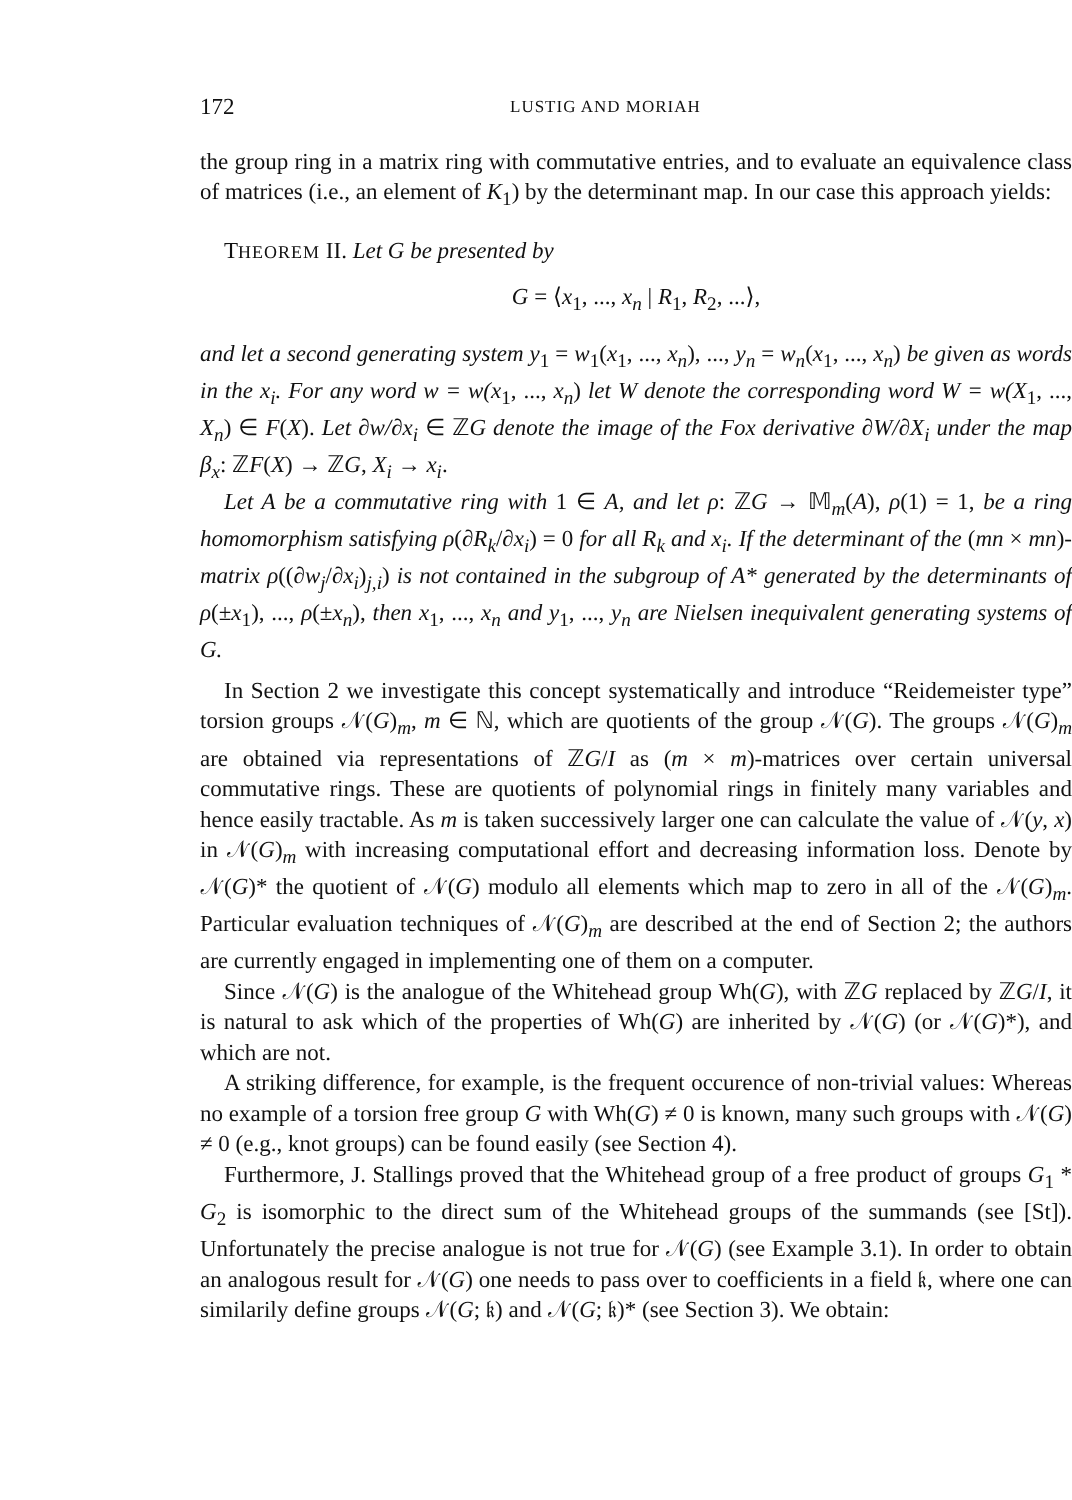172 LUSTIG AND MORIAH
the group ring in a matrix ring with commutative entries, and to evaluate an equivalence class of matrices (i.e., an element of K<sub>1</sub>) by the determinant map. In our case this approach yields:
THEOREM II. Let G be presented by
G = ⟨x<sub>1</sub>, ..., x<sub>n</sub> | R<sub>1</sub>, R<sub>2</sub>, ...⟩,
and let a second generating system y<sub>1</sub> = w<sub>1</sub>(x<sub>1</sub>, ..., x<sub>n</sub>), ..., y<sub>n</sub> = w<sub>n</sub>(x<sub>1</sub>, ..., x<sub>n</sub>) be given as words in the x<sub>i</sub>. For any word w = w(x<sub>1</sub>, ..., x<sub>n</sub>) let W denote the corresponding word W = w(X<sub>1</sub>, ..., X<sub>n</sub>) ∈ F(X). Let ∂w/∂x<sub>i</sub> ∈ ℤG denote the image of the Fox derivative ∂W/∂X<sub>i</sub> under the map β<sub>x</sub>: ℤF(X) → ℤG, X<sub>i</sub> → x<sub>i</sub>.
Let A be a commutative ring with 1 ∈ A, and let ρ: ℤG → 𝕄<sub>m</sub>(A), ρ(1) = 1, be a ring homomorphism satisfying ρ(∂R<sub>k</sub>/∂x<sub>i</sub>) = 0 for all R<sub>k</sub> and x<sub>i</sub>. If the determinant of the (mn × mn)-matrix ρ((∂w<sub>j</sub>/∂x<sub>i</sub>)<sub>j,i</sub>) is not contained in the subgroup of A* generated by the determinants of ρ(±x<sub>1</sub>), ..., ρ(±x<sub>n</sub>), then x<sub>1</sub>, ..., x<sub>n</sub> and y<sub>1</sub>, ..., y<sub>n</sub> are Nielsen inequivalent generating systems of G.
In Section 2 we investigate this concept systematically and introduce “Reidemeister type” torsion groups 𝒩(G)<sub>m</sub>, m ∈ ℕ, which are quotients of the group 𝒩(G). The groups 𝒩(G)<sub>m</sub> are obtained via representations of ℤG/I as (m × m)-matrices over certain universal commutative rings. These are quotients of polynomial rings in finitely many variables and hence easily tractable. As m is taken successively larger one can calculate the value of 𝒩(y, x) in 𝒩(G)<sub>m</sub> with increasing computational effort and decreasing information loss. Denote by 𝒩(G)* the quotient of 𝒩(G) modulo all elements which map to zero in all of the 𝒩(G)<sub>m</sub>. Particular evaluation techniques of 𝒩(G)<sub>m</sub> are described at the end of Section 2; the authors are currently engaged in implementing one of them on a computer.
Since 𝒩(G) is the analogue of the Whitehead group Wh(G), with ℤG replaced by ℤG/I, it is natural to ask which of the properties of Wh(G) are inherited by 𝒩(G) (or 𝒩(G)*), and which are not.
A striking difference, for example, is the frequent occurence of non-trivial values: Whereas no example of a torsion free group G with Wh(G) ≠ 0 is known, many such groups with 𝒩(G) ≠ 0 (e.g., knot groups) can be found easily (see Section 4).
Furthermore, J. Stallings proved that the Whitehead group of a free product of groups G<sub>1</sub> * G<sub>2</sub> is isomorphic to the direct sum of the Whitehead groups of the summands (see [St]). Unfortunately the precise analogue is not true for 𝒩(G) (see Example 3.1). In order to obtain an analogous result for 𝒩(G) one needs to pass over to coefficients in a field 𝔨, where one can similarily define groups 𝒩(G; 𝔨) and 𝒩(G; 𝔨)* (see Section 3). We obtain: